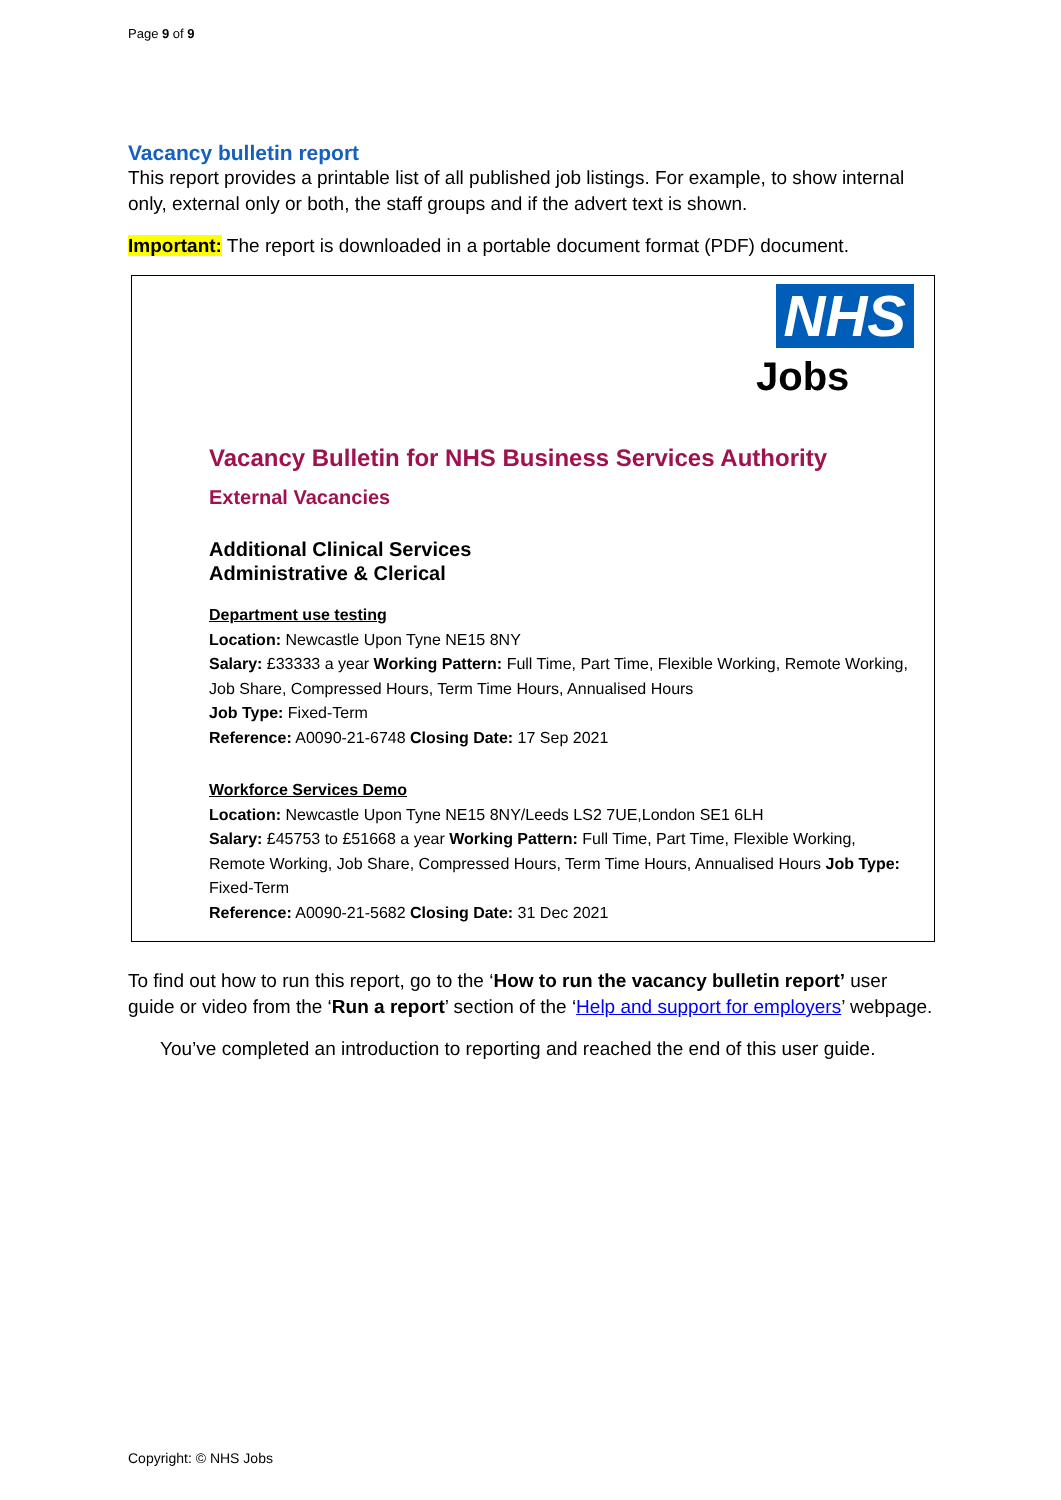Page 9 of 9
Vacancy bulletin report
This report provides a printable list of all published job listings. For example, to show internal only, external only or both, the staff groups and if the advert text is shown.
Important: The report is downloaded in a portable document format (PDF) document.
NHS
Jobs
Vacancy Bulletin for NHS Business Services Authority
External Vacancies
Additional Clinical Services
Administrative & Clerical
Department use testing
Location: Newcastle Upon Tyne NE15 8NY
Salary: £33333 a year Working Pattern: Full Time, Part Time, Flexible Working, Remote Working, Job Share, Compressed Hours, Term Time Hours, Annualised Hours
Job Type: Fixed-Term
Reference: A0090-21-6748 Closing Date: 17 Sep 2021
Workforce Services Demo
Location: Newcastle Upon Tyne NE15 8NY/Leeds LS2 7UE,London SE1 6LH
Salary: £45753 to £51668 a year Working Pattern: Full Time, Part Time, Flexible Working, Remote Working, Job Share, Compressed Hours, Term Time Hours, Annualised Hours Job Type: Fixed-Term
Reference: A0090-21-5682 Closing Date: 31 Dec 2021
To find out how to run this report, go to the ‘How to run the vacancy bulletin report’ user guide or video from the ‘Run a report’ section of the ‘Help and support for employers’ webpage.
You’ve completed an introduction to reporting and reached the end of this user guide.
Copyright: © NHS Jobs